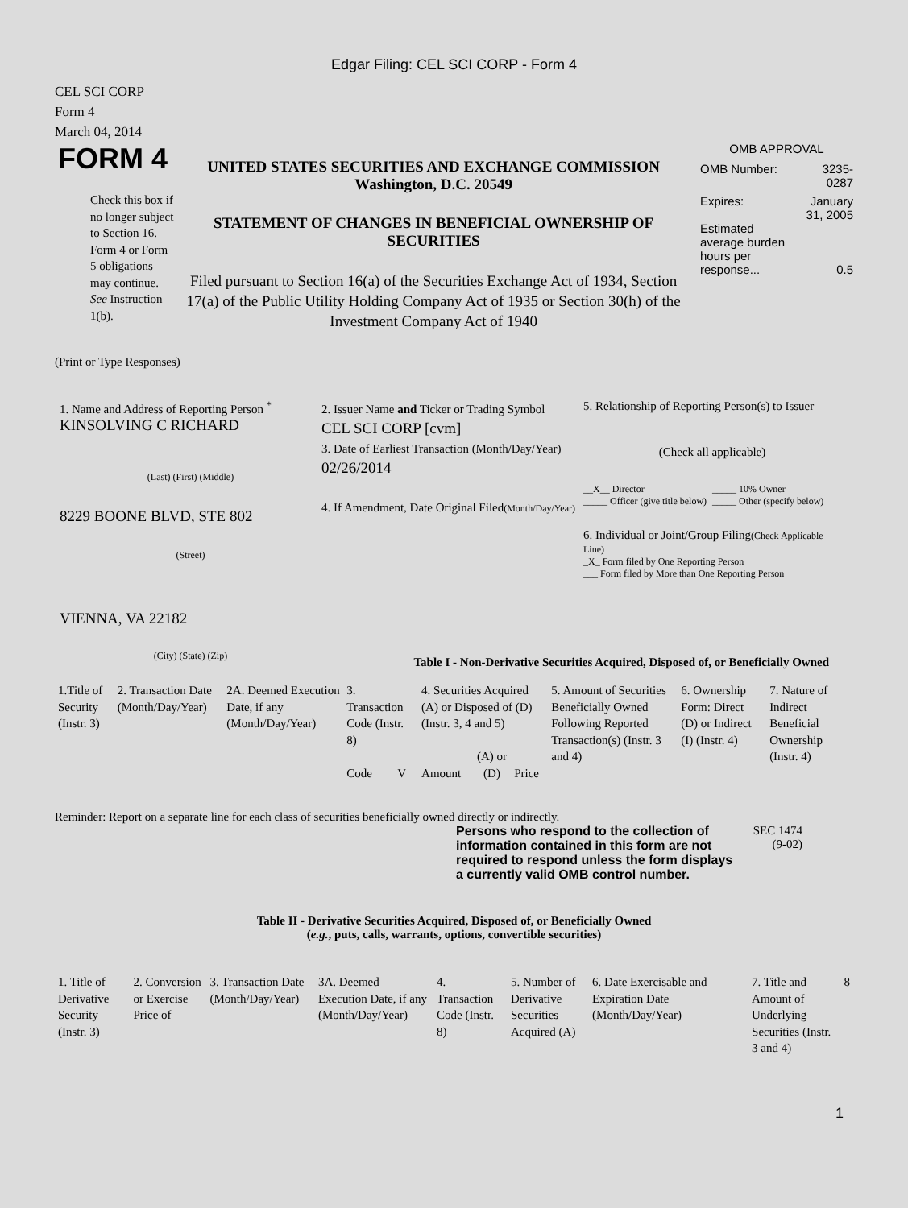Edgar Filing: CEL SCI CORP - Form 4
CEL SCI CORP
Form 4
March 04, 2014
FORM 4
Check this box if no longer subject to Section 16. Form 4 or Form 5 obligations may continue. See Instruction 1(b).
UNITED STATES SECURITIES AND EXCHANGE COMMISSION
Washington, D.C. 20549
STATEMENT OF CHANGES IN BENEFICIAL OWNERSHIP OF SECURITIES
Filed pursuant to Section 16(a) of the Securities Exchange Act of 1934, Section 17(a) of the Public Utility Holding Company Act of 1935 or Section 30(h) of the Investment Company Act of 1940
OMB APPROVAL
| OMB Number: | 3235-0287 |
| Expires: | January 31, 2005 |
| Estimated average burden hours per response... | 0.5 |
(Print or Type Responses)
1. Name and Address of Reporting Person <sup>*</sup>
KINSOLVING C RICHARD
(Last) (First) (Middle)
8229 BOONE BLVD, STE 802
(Street)
VIENNA, VA 22182
(City) (State) (Zip)
2. Issuer Name and Ticker or Trading Symbol
CEL SCI CORP [cvm]
3. Date of Earliest Transaction (Month/Day/Year)
02/26/2014
4. If Amendment, Date Original Filed(Month/Day/Year)
5. Relationship of Reporting Person(s) to Issuer
(Check all applicable)
__X__ Director
_____ Officer (give title below)
_____ 10% Owner
_____ Other (specify below)
6. Individual or Joint/Group Filing(Check Applicable Line)
_X_ Form filed by One Reporting Person
___ Form filed by More than One Reporting Person
Table I - Non-Derivative Securities Acquired, Disposed of, or Beneficially Owned
| 1.Title of Security (Instr. 3) | 2. Transaction Date (Month/Day/Year) | 2A. Deemed Execution Date, if any (Month/Day/Year) | 3. Transaction Code (Instr. 8) | | 4. Securities Acquired (A) or Disposed of (D) (Instr. 3, 4 and 5) | | | 5. Amount of Securities Beneficially Owned Following Reported Transaction(s) (Instr. 3 and 4) | 6. Ownership Form: Direct (D) or Indirect (I) (Instr. 4) | 7. Nature of Indirect Beneficial Ownership (Instr. 4) |
| --- | --- | --- | --- | --- | --- | --- | --- | --- | --- | --- |
| | | | Code | V | Amount | (A) or (D) | Price | | | |
Reminder: Report on a separate line for each class of securities beneficially owned directly or indirectly.
Persons who respond to the collection of information contained in this form are not required to respond unless the form displays a currently valid OMB control number.
SEC 1474
(9-02)
Table II - Derivative Securities Acquired, Disposed of, or Beneficially Owned
(e.g., puts, calls, warrants, options, convertible securities)
| 1. Title of Derivative Security (Instr. 3) | 2. Conversion or Exercise Price of | 3. Transaction Date (Month/Day/Year) | 3A. Deemed Execution Date, if any (Month/Day/Year) | 4. Transaction Code (Instr. 8) | 5. Number of Derivative Securities Acquired (A) | 6. Date Exercisable and Expiration Date (Month/Day/Year) | 7. Title and Amount of Underlying Securities (Instr. 3 and 4) | 8 |
| --- | --- | --- | --- | --- | --- | --- | --- | --- |
1